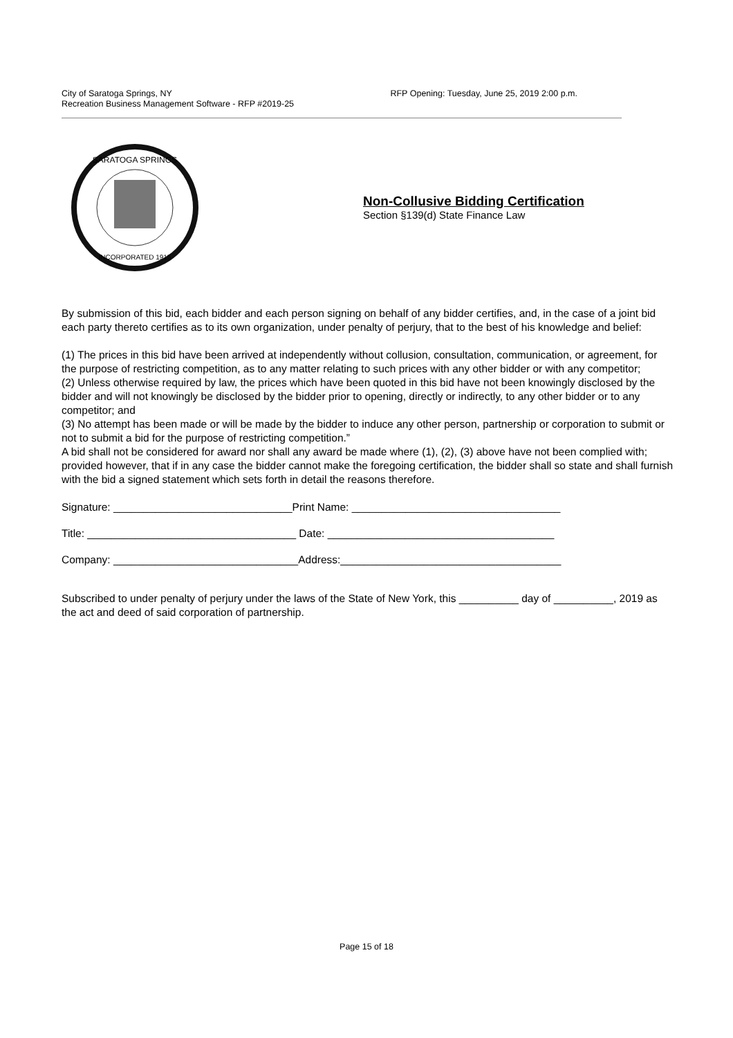City of Saratoga Springs, NY
Recreation Business Management Software - RFP #2019-25
RFP Opening: Tuesday, June 25, 2019 2:00 p.m.
SARATOGA SPRINGS
INCORPORATED 1915
Non-Collusive Bidding Certification
Section §139(d) State Finance Law
By submission of this bid, each bidder and each person signing on behalf of any bidder certifies, and, in the case of a joint bid each party thereto certifies as to its own organization, under penalty of perjury, that to the best of his knowledge and belief:
(1) The prices in this bid have been arrived at independently without collusion, consultation, communication, or agreement, for the purpose of restricting competition, as to any matter relating to such prices with any other bidder or with any competitor;
(2) Unless otherwise required by law, the prices which have been quoted in this bid have not been knowingly disclosed by the bidder and will not knowingly be disclosed by the bidder prior to opening, directly or indirectly, to any other bidder or to any competitor; and
(3) No attempt has been made or will be made by the bidder to induce any other person, partnership or corporation to submit or not to submit a bid for the purpose of restricting competition.”
A bid shall not be considered for award nor shall any award be made where (1), (2), (3) above have not been complied with; provided however, that if in any case the bidder cannot make the foregoing certification, the bidder shall so state and shall furnish with the bid a signed statement which sets forth in detail the reasons therefore.
Signature: ______________________________Print Name: ___________________________________
Title: ___________________________________ Date: ______________________________________
Company: _______________________________Address:_____________________________________
Subscribed to under penalty of perjury under the laws of the State of New York, this __________ day of __________, 2019 as the act and deed of said corporation of partnership.
Page 15 of 18